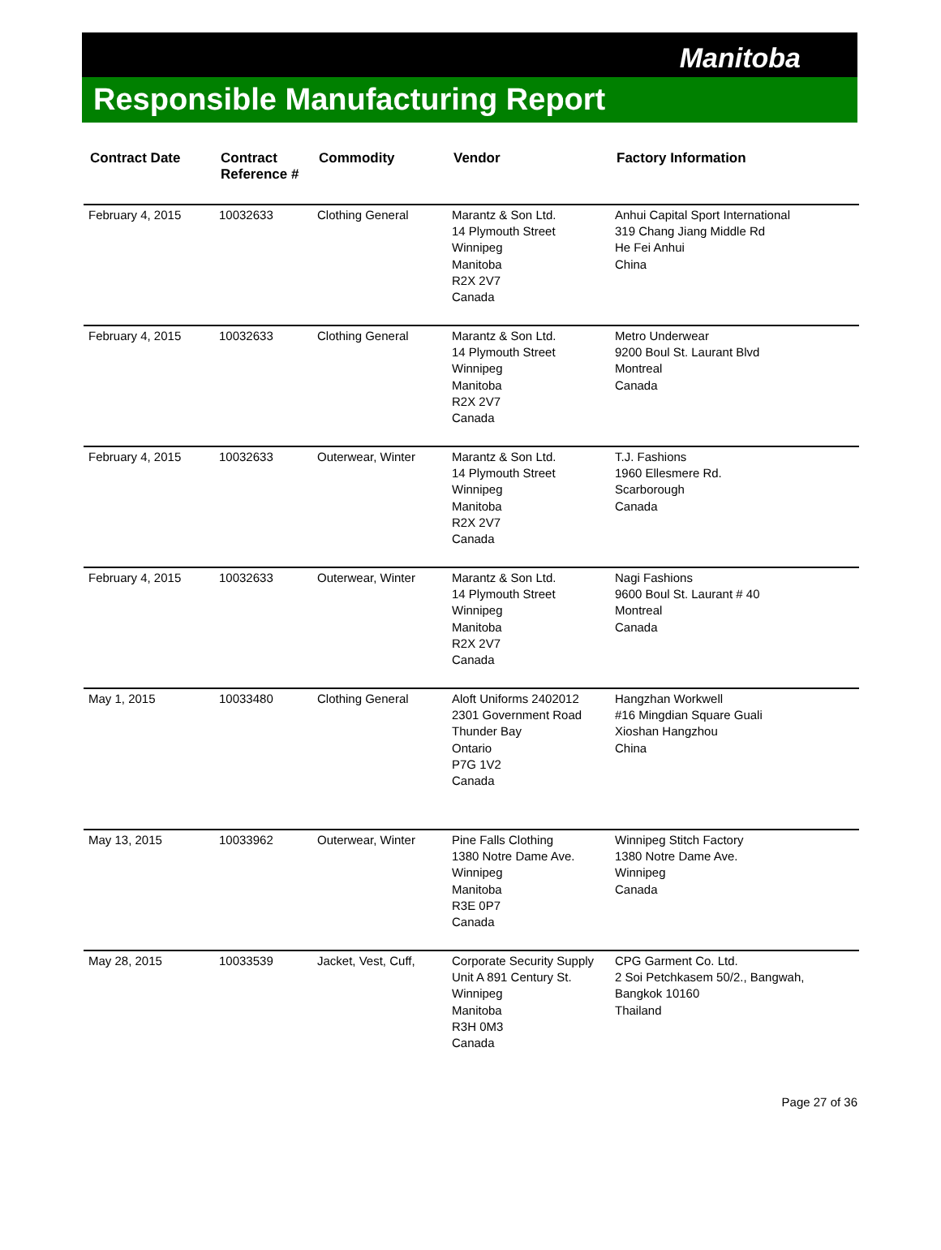Manitoba
Responsible Manufacturing Report
| Contract Date | Contract Reference # | Commodity | Vendor | Factory Information |
| --- | --- | --- | --- | --- |
| February 4, 2015 | 10032633 | Clothing General | Marantz & Son Ltd. 14 Plymouth Street Winnipeg Manitoba R2X 2V7 Canada | Anhui Capital Sport International 319 Chang Jiang Middle Rd He Fei Anhui China |
| February 4, 2015 | 10032633 | Clothing General | Marantz & Son Ltd. 14 Plymouth Street Winnipeg Manitoba R2X 2V7 Canada | Metro Underwear 9200 Boul St. Laurant Blvd Montreal Canada |
| February 4, 2015 | 10032633 | Outerwear, Winter | Marantz & Son Ltd. 14 Plymouth Street Winnipeg Manitoba R2X 2V7 Canada | T.J. Fashions 1960 Ellesmere Rd. Scarborough Canada |
| February 4, 2015 | 10032633 | Outerwear, Winter | Marantz & Son Ltd. 14 Plymouth Street Winnipeg Manitoba R2X 2V7 Canada | Nagi Fashions 9600 Boul St. Laurant # 40 Montreal Canada |
| May 1, 2015 | 10033480 | Clothing General | Aloft Uniforms 2402012 2301 Government Road Thunder Bay Ontario P7G 1V2 Canada | Hangzhan Workwell #16 Mingdian Square Guali Xioshan Hangzhou China |
| May 13, 2015 | 10033962 | Outerwear, Winter | Pine Falls Clothing 1380 Notre Dame Ave. Winnipeg Manitoba R3E 0P7 Canada | Winnipeg Stitch Factory 1380 Notre Dame Ave. Winnipeg Canada |
| May 28, 2015 | 10033539 | Jacket, Vest, Cuff, | Corporate Security Supply Unit A 891 Century St. Winnipeg Manitoba R3H 0M3 Canada | CPG Garment Co. Ltd. 2 Soi Petchkasem 50/2., Bangwah, Bangkok 10160 Thailand |
Page 27 of 36